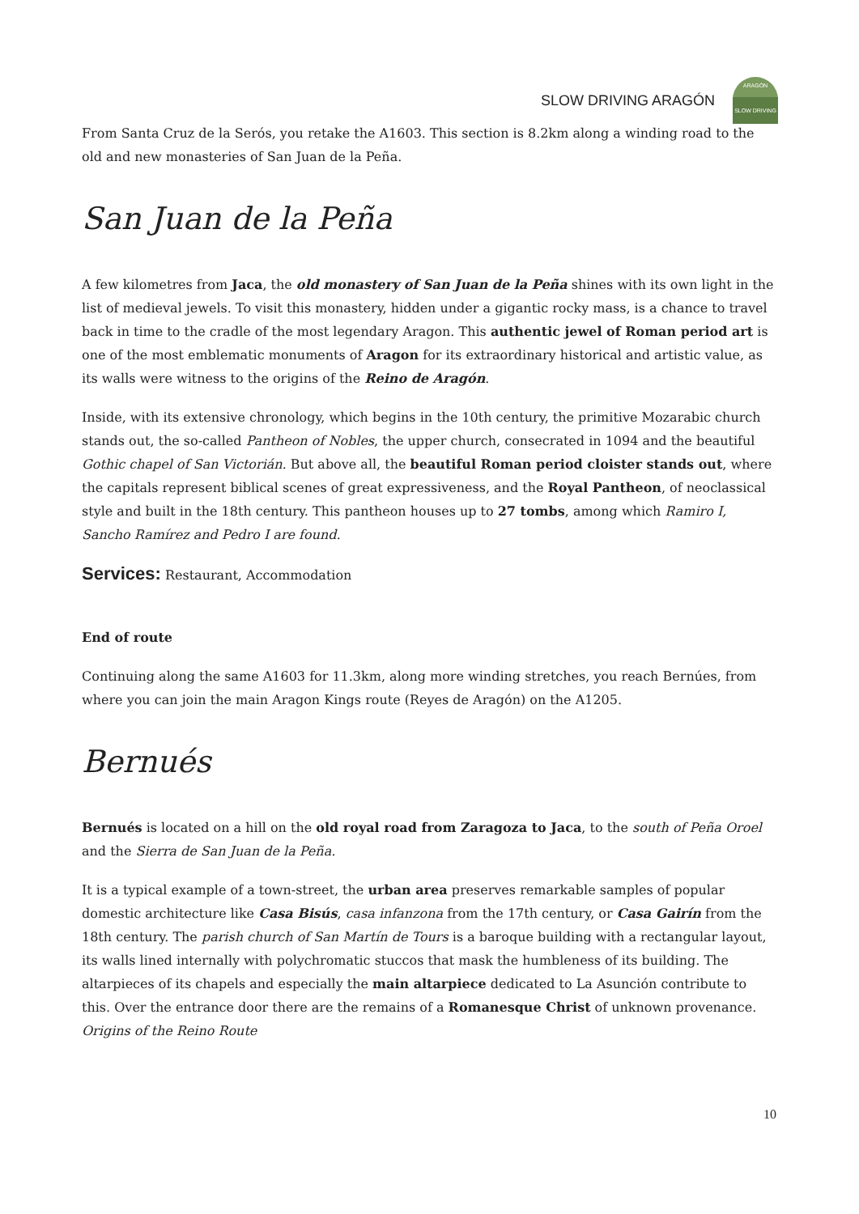SLOW DRIVING ARAGÓN
ARAGÓN
SLOW DRIVING
From Santa Cruz de la Serós, you retake the A1603. This section is 8.2km along a winding road to the old and new monasteries of San Juan de la Peña.
San Juan de la Peña
A few kilometres from Jaca, the old monastery of San Juan de la Peña shines with its own light in the list of medieval jewels. To visit this monastery, hidden under a gigantic rocky mass, is a chance to travel back in time to the cradle of the most legendary Aragon. This authentic jewel of Roman period art is one of the most emblematic monuments of Aragon for its extraordinary historical and artistic value, as its walls were witness to the origins of the Reino de Aragón.
Inside, with its extensive chronology, which begins in the 10th century, the primitive Mozarabic church stands out, the so-called Pantheon of Nobles, the upper church, consecrated in 1094 and the beautiful Gothic chapel of San Victorián. But above all, the beautiful Roman period cloister stands out, where the capitals represent biblical scenes of great expressiveness, and the Royal Pantheon, of neoclassical style and built in the 18th century. This pantheon houses up to 27 tombs, among which Ramiro I, Sancho Ramírez and Pedro I are found.
Services: Restaurant, Accommodation
End of route
Continuing along the same A1603 for 11.3km, along more winding stretches, you reach Bernúes, from where you can join the main Aragon Kings route (Reyes de Aragón) on the A1205.
Bernués
Bernués is located on a hill on the old royal road from Zaragoza to Jaca, to the south of Peña Oroel and the Sierra de San Juan de la Peña.
It is a typical example of a town-street, the urban area preserves remarkable samples of popular domestic architecture like Casa Bisús, casa infanzona from the 17th century, or Casa Gairín from the 18th century. The parish church of San Martín de Tours is a baroque building with a rectangular layout, its walls lined internally with polychromatic stuccos that mask the humbleness of its building. The altarpieces of its chapels and especially the main altarpiece dedicated to La Asunción contribute to this. Over the entrance door there are the remains of a Romanesque Christ of unknown provenance.
Origins of the Reino Route
10